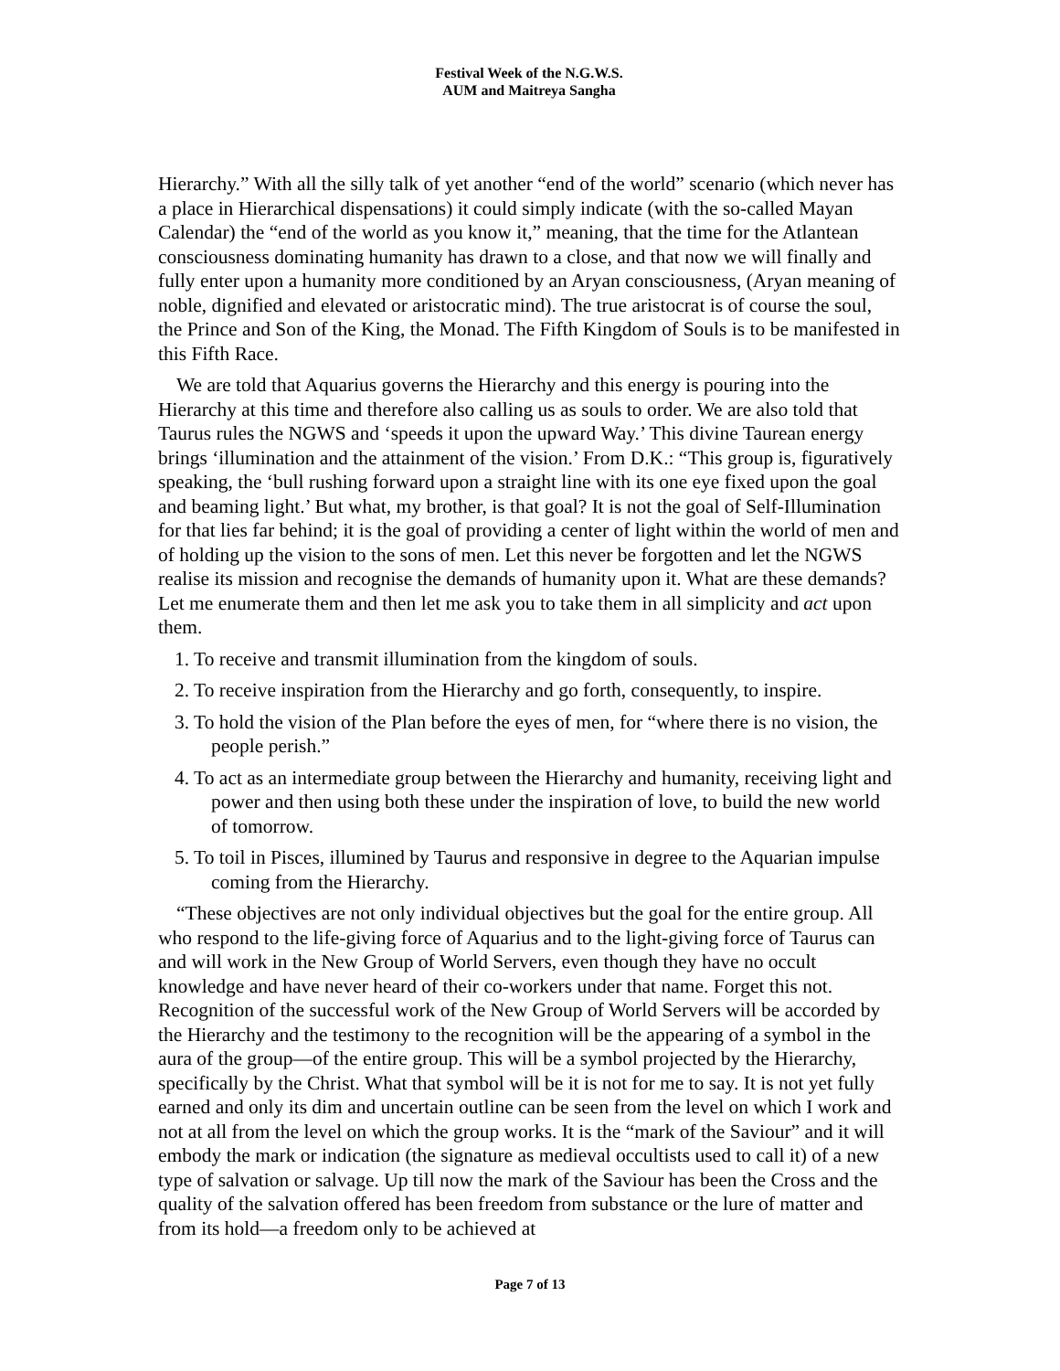Festival Week of the N.G.W.S.
AUM and Maitreya Sangha
Hierarchy.” With all the silly talk of yet another “end of the world” scenario (which never has a place in Hierarchical dispensations) it could simply indicate (with the so-called Mayan Calendar) the “end of the world as you know it,” meaning, that the time for the Atlantean consciousness dominating humanity has drawn to a close, and that now we will finally and fully enter upon a humanity more conditioned by an Aryan consciousness, (Aryan meaning of noble, dignified and elevated or aristocratic mind). The true aristocrat is of course the soul, the Prince and Son of the King, the Monad. The Fifth Kingdom of Souls is to be manifested in this Fifth Race.
We are told that Aquarius governs the Hierarchy and this energy is pouring into the Hierarchy at this time and therefore also calling us as souls to order. We are also told that Taurus rules the NGWS and ‘speeds it upon the upward Way.’ This divine Taurean energy brings ‘illumination and the attainment of the vision.’ From D.K.: “This group is, figuratively speaking, the ‘bull rushing forward upon a straight line with its one eye fixed upon the goal and beaming light.’ But what, my brother, is that goal? It is not the goal of Self-Illumination for that lies far behind; it is the goal of providing a center of light within the world of men and of holding up the vision to the sons of men. Let this never be forgotten and let the NGWS realise its mission and recognise the demands of humanity upon it. What are these demands? Let me enumerate them and then let me ask you to take them in all simplicity and act upon them.
1. To receive and transmit illumination from the kingdom of souls.
2. To receive inspiration from the Hierarchy and go forth, consequently, to inspire.
3. To hold the vision of the Plan before the eyes of men, for “where there is no vision, the people perish.”
4. To act as an intermediate group between the Hierarchy and humanity, receiving light and power and then using both these under the inspiration of love, to build the new world of tomorrow.
5. To toil in Pisces, illumined by Taurus and responsive in degree to the Aquarian impulse coming from the Hierarchy.
“These objectives are not only individual objectives but the goal for the entire group. All who respond to the life-giving force of Aquarius and to the light-giving force of Taurus can and will work in the New Group of World Servers, even though they have no occult knowledge and have never heard of their co-workers under that name. Forget this not. Recognition of the successful work of the New Group of World Servers will be accorded by the Hierarchy and the testimony to the recognition will be the appearing of a symbol in the aura of the group—of the entire group. This will be a symbol projected by the Hierarchy, specifically by the Christ. What that symbol will be it is not for me to say. It is not yet fully earned and only its dim and uncertain outline can be seen from the level on which I work and not at all from the level on which the group works. It is the “mark of the Saviour” and it will embody the mark or indication (the signature as medieval occultists used to call it) of a new type of salvation or salvage. Up till now the mark of the Saviour has been the Cross and the quality of the salvation offered has been freedom from substance or the lure of matter and from its hold—a freedom only to be achieved at
Page 7 of 13